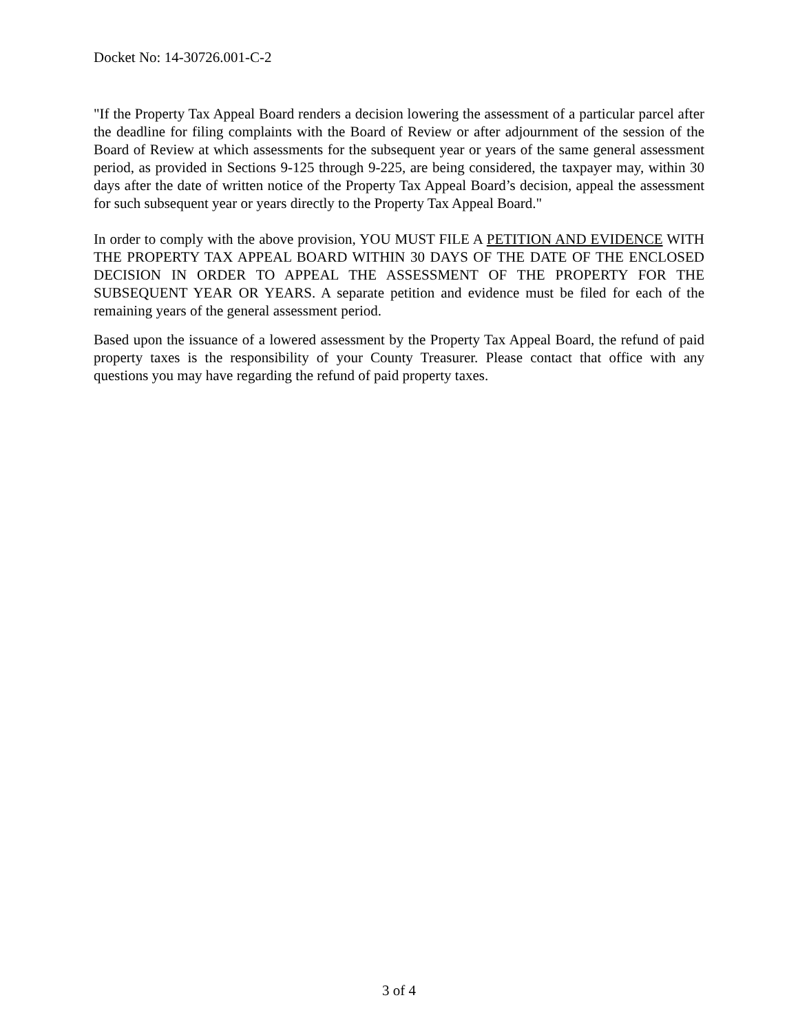Docket No: 14-30726.001-C-2
"If the Property Tax Appeal Board renders a decision lowering the assessment of a particular parcel after the deadline for filing complaints with the Board of Review or after adjournment of the session of the Board of Review at which assessments for the subsequent year or years of the same general assessment period, as provided in Sections 9-125 through 9-225, are being considered, the taxpayer may, within 30 days after the date of written notice of the Property Tax Appeal Board’s decision, appeal the assessment for such subsequent year or years directly to the Property Tax Appeal Board."
In order to comply with the above provision, YOU MUST FILE A PETITION AND EVIDENCE WITH THE PROPERTY TAX APPEAL BOARD WITHIN 30 DAYS OF THE DATE OF THE ENCLOSED DECISION IN ORDER TO APPEAL THE ASSESSMENT OF THE PROPERTY FOR THE SUBSEQUENT YEAR OR YEARS. A separate petition and evidence must be filed for each of the remaining years of the general assessment period.
Based upon the issuance of a lowered assessment by the Property Tax Appeal Board, the refund of paid property taxes is the responsibility of your County Treasurer. Please contact that office with any questions you may have regarding the refund of paid property taxes.
3 of 4